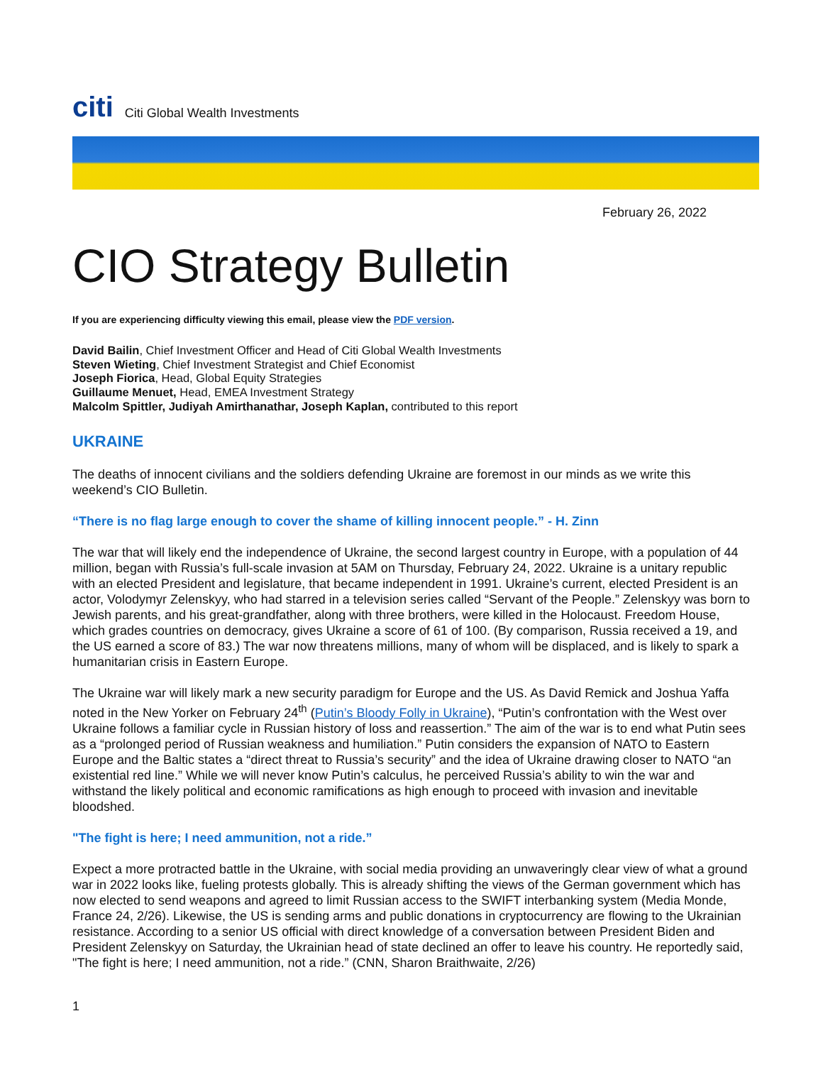citi Citi Global Wealth Investments
February 26, 2022
CIO Strategy Bulletin
If you are experiencing difficulty viewing this email, please view the PDF version.
David Bailin, Chief Investment Officer and Head of Citi Global Wealth Investments
Steven Wieting, Chief Investment Strategist and Chief Economist
Joseph Fiorica, Head, Global Equity Strategies
Guillaume Menuet, Head, EMEA Investment Strategy
Malcolm Spittler, Judiyah Amirthanathar, Joseph Kaplan, contributed to this report
UKRAINE
The deaths of innocent civilians and the soldiers defending Ukraine are foremost in our minds as we write this weekend’s CIO Bulletin.
“There is no flag large enough to cover the shame of killing innocent people.” - H. Zinn
The war that will likely end the independence of Ukraine, the second largest country in Europe, with a population of 44 million, began with Russia’s full-scale invasion at 5AM on Thursday, February 24, 2022. Ukraine is a unitary republic with an elected President and legislature, that became independent in 1991. Ukraine’s current, elected President is an actor, Volodymyr Zelenskyy, who had starred in a television series called “Servant of the People.” Zelenskyy was born to Jewish parents, and his great-grandfather, along with three brothers, were killed in the Holocaust. Freedom House, which grades countries on democracy, gives Ukraine a score of 61 of 100. (By comparison, Russia received a 19, and the US earned a score of 83.) The war now threatens millions, many of whom will be displaced, and is likely to spark a humanitarian crisis in Eastern Europe.
The Ukraine war will likely mark a new security paradigm for Europe and the US. As David Remick and Joshua Yaffa noted in the New Yorker on February 24<sup>th</sup> (Putin’s Bloody Folly in Ukraine), “Putin’s confrontation with the West over Ukraine follows a familiar cycle in Russian history of loss and reassertion.” The aim of the war is to end what Putin sees as a “prolonged period of Russian weakness and humiliation.” Putin considers the expansion of NATO to Eastern Europe and the Baltic states a “direct threat to Russia’s security” and the idea of Ukraine drawing closer to NATO “an existential red line.” While we will never know Putin’s calculus, he perceived Russia’s ability to win the war and withstand the likely political and economic ramifications as high enough to proceed with invasion and inevitable bloodshed.
"The fight is here; I need ammunition, not a ride.”
Expect a more protracted battle in the Ukraine, with social media providing an unwaveringly clear view of what a ground war in 2022 looks like, fueling protests globally. This is already shifting the views of the German government which has now elected to send weapons and agreed to limit Russian access to the SWIFT interbanking system (Media Monde, France 24, 2/26). Likewise, the US is sending arms and public donations in cryptocurrency are flowing to the Ukrainian resistance. According to a senior US official with direct knowledge of a conversation between President Biden and President Zelenskyy on Saturday, the Ukrainian head of state declined an offer to leave his country. He reportedly said, "The fight is here; I need ammunition, not a ride.” (CNN, Sharon Braithwaite, 2/26)
1